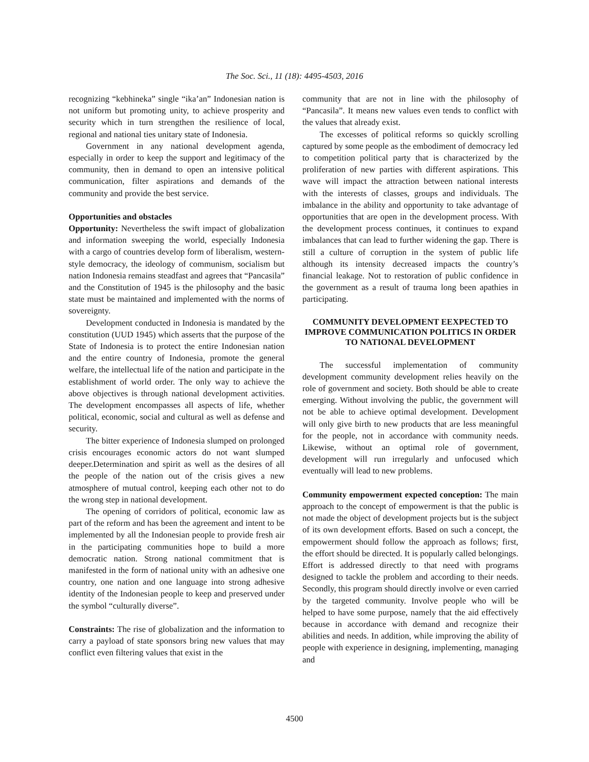The Soc. Sci., 11 (18): 4495-4503, 2016
recognizing “kebhineka” single “ika’an” Indonesian nation is not uniform but promoting unity, to achieve prosperity and security which in turn strengthen the resilience of local, regional and national ties unitary state of Indonesia.
Government in any national development agenda, especially in order to keep the support and legitimacy of the community, then in demand to open an intensive political communication, filter aspirations and demands of the community and provide the best service.
Opportunities and obstacles
Opportunity: Nevertheless the swift impact of globalization and information sweeping the world, especially Indonesia with a cargo of countries develop form of liberalism, western-style democracy, the ideology of communism, socialism but nation Indonesia remains steadfast and agrees that “Pancasila” and the Constitution of 1945 is the philosophy and the basic state must be maintained and implemented with the norms of sovereignty.
Development conducted in Indonesia is mandated by the constitution (UUD 1945) which asserts that the purpose of the State of Indonesia is to protect the entire Indonesian nation and the entire country of Indonesia, promote the general welfare, the intellectual life of the nation and participate in the establishment of world order. The only way to achieve the above objectives is through national development activities. The development encompasses all aspects of life, whether political, economic, social and cultural as well as defense and security.
The bitter experience of Indonesia slumped on prolonged crisis encourages economic actors do not want slumped deeper.Determination and spirit as well as the desires of all the people of the nation out of the crisis gives a new atmosphere of mutual control, keeping each other not to do the wrong step in national development.
The opening of corridors of political, economic law as part of the reform and has been the agreement and intent to be implemented by all the Indonesian people to provide fresh air in the participating communities hope to build a more democratic nation. Strong national commitment that is manifested in the form of national unity with an adhesive one country, one nation and one language into strong adhesive identity of the Indonesian people to keep and preserved under the symbol “culturally diverse”.
Constraints: The rise of globalization and the information to carry a payload of state sponsors bring new values that may conflict even filtering values that exist in the
community that are not in line with the philosophy of “Pancasila”. It means new values even tends to conflict with the values that already exist.
The excesses of political reforms so quickly scrolling captured by some people as the embodiment of democracy led to competition political party that is characterized by the proliferation of new parties with different aspirations. This wave will impact the attraction between national interests with the interests of classes, groups and individuals. The imbalance in the ability and opportunity to take advantage of opportunities that are open in the development process. With the development process continues, it continues to expand imbalances that can lead to further widening the gap. There is still a culture of corruption in the system of public life although its intensity decreased impacts the country’s financial leakage. Not to restoration of public confidence in the government as a result of trauma long been apathies in participating.
COMMUNITY DEVELOPMENT EEXPECTED TO IMPROVE COMMUNICATION POLITICS IN ORDER TO NATIONAL DEVELOPMENT
The successful implementation of community development community development relies heavily on the role of government and society. Both should be able to create emerging. Without involving the public, the government will not be able to achieve optimal development. Development will only give birth to new products that are less meaningful for the people, not in accordance with community needs. Likewise, without an optimal role of government, development will run irregularly and unfocused which eventually will lead to new problems.
Community empowerment expected conception: The main approach to the concept of empowerment is that the public is not made the object of development projects but is the subject of its own development efforts. Based on such a concept, the empowerment should follow the approach as follows; first, the effort should be directed. It is popularly called belongings. Effort is addressed directly to that need with programs designed to tackle the problem and according to their needs. Secondly, this program should directly involve or even carried by the targeted community. Involve people who will be helped to have some purpose, namely that the aid effectively because in accordance with demand and recognize their abilities and needs. In addition, while improving the ability of people with experience in designing, implementing, managing and
4500